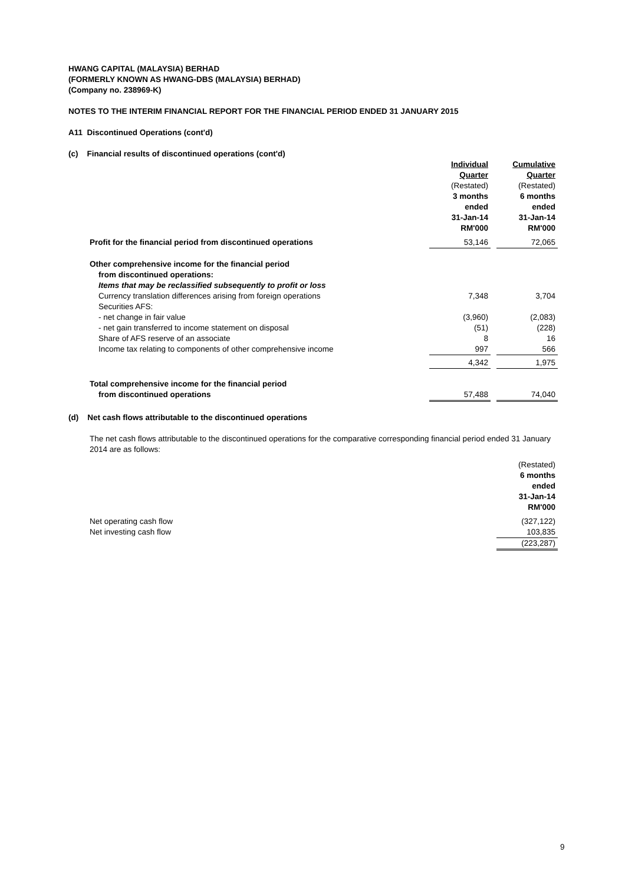HWANG CAPITAL (MALAYSIA) BERHAD
(FORMERLY KNOWN AS HWANG-DBS (MALAYSIA) BERHAD)
(Company no. 238969-K)
NOTES TO THE INTERIM FINANCIAL REPORT FOR THE FINANCIAL PERIOD ENDED 31 JANUARY 2015
A11 Discontinued Operations (cont'd)
(c) Financial results of discontinued operations (cont'd)
| | Individual Quarter (Restated) 3 months ended 31-Jan-14 RM'000 | | Cumulative Quarter (Restated) 6 months ended 31-Jan-14 RM'000 |
| Profit for the financial period from discontinued operations | 53,146 | | 72,065 |
| Other comprehensive income for the financial period | | | |
| from discontinued operations: | | | |
| Items that may be reclassified subsequently to profit or loss | | | |
| Currency translation differences arising from foreign operations | 7,348 | | 3,704 |
| Securities AFS: | | | |
| - net change in fair value | (3,960) | | (2,083) |
| - net gain transferred to income statement on disposal | (51) | | (228) |
| Share of AFS reserve of an associate | 8 | | 16 |
| Income tax relating to components of other comprehensive income | 997 | | 566 |
| | 4,342 | | 1,975 |
| Total comprehensive income for the financial period | | | |
| from discontinued operations | 57,488 | | 74,040 |
(d) Net cash flows attributable to the discontinued operations
The net cash flows attributable to the discontinued operations for the comparative corresponding financial period ended 31 January 2014 are as follows:
| | (Restated) 6 months ended 31-Jan-14 RM'000 |
| Net operating cash flow | (327,122) |
| Net investing cash flow | 103,835 |
| | (223,287) |
9